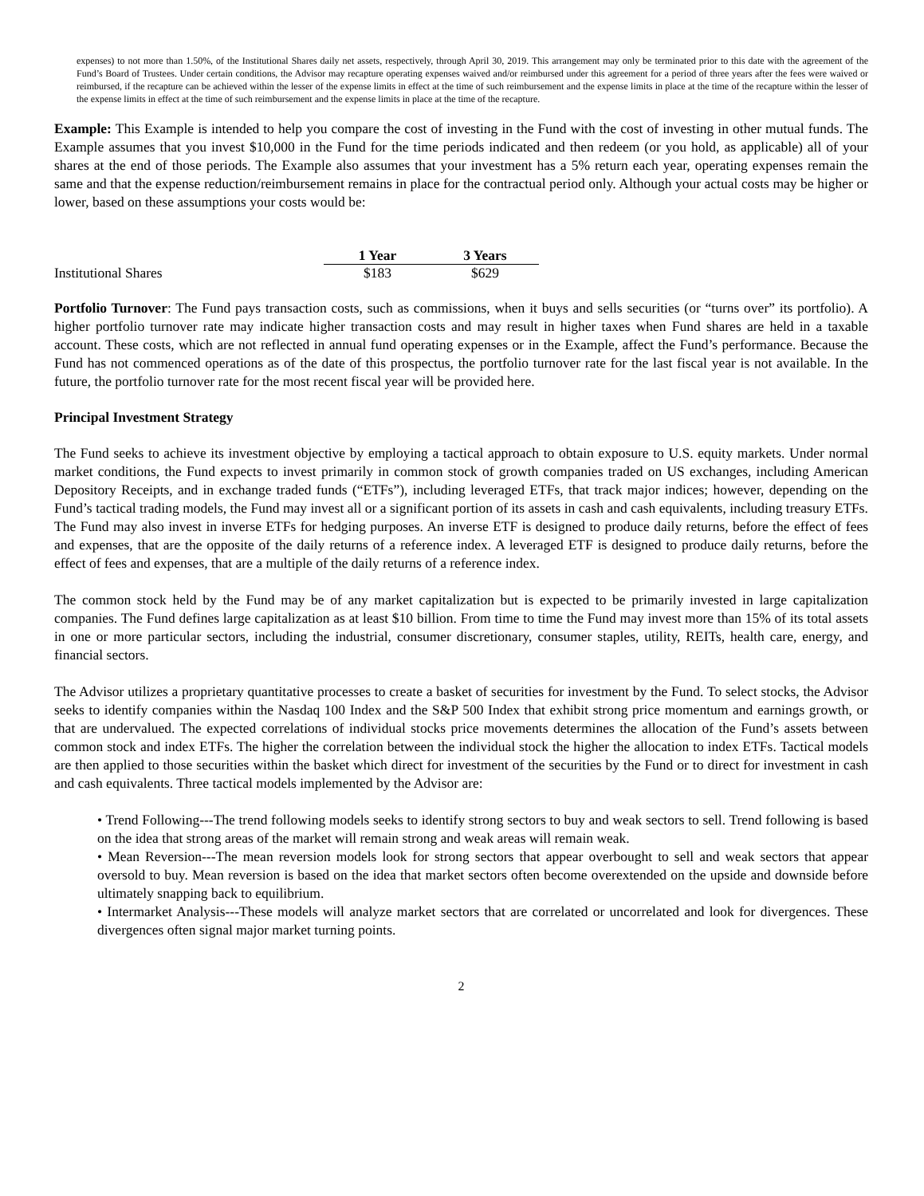expenses) to not more than 1.50%, of the Institutional Shares daily net assets, respectively, through April 30, 2019. This arrangement may only be terminated prior to this date with the agreement of the Fund’s Board of Trustees. Under certain conditions, the Advisor may recapture operating expenses waived and/or reimbursed under this agreement for a period of three years after the fees were waived or reimbursed, if the recapture can be achieved within the lesser of the expense limits in effect at the time of such reimbursement and the expense limits in place at the time of the recapture within the lesser of the expense limits in effect at the time of such reimbursement and the expense limits in place at the time of the recapture.
Example: This Example is intended to help you compare the cost of investing in the Fund with the cost of investing in other mutual funds. The Example assumes that you invest $10,000 in the Fund for the time periods indicated and then redeem (or you hold, as applicable) all of your shares at the end of those periods. The Example also assumes that your investment has a 5% return each year, operating expenses remain the same and that the expense reduction/reimbursement remains in place for the contractual period only. Although your actual costs may be higher or lower, based on these assumptions your costs would be:
| | 1 Year | 3 Years |
| Institutional Shares | $183 | $629 |
Portfolio Turnover: The Fund pays transaction costs, such as commissions, when it buys and sells securities (or “turns over” its portfolio). A higher portfolio turnover rate may indicate higher transaction costs and may result in higher taxes when Fund shares are held in a taxable account. These costs, which are not reflected in annual fund operating expenses or in the Example, affect the Fund’s performance. Because the Fund has not commenced operations as of the date of this prospectus, the portfolio turnover rate for the last fiscal year is not available. In the future, the portfolio turnover rate for the most recent fiscal year will be provided here.
Principal Investment Strategy
The Fund seeks to achieve its investment objective by employing a tactical approach to obtain exposure to U.S. equity markets. Under normal market conditions, the Fund expects to invest primarily in common stock of growth companies traded on US exchanges, including American Depository Receipts, and in exchange traded funds (“ETFs”), including leveraged ETFs, that track major indices; however, depending on the Fund’s tactical trading models, the Fund may invest all or a significant portion of its assets in cash and cash equivalents, including treasury ETFs. The Fund may also invest in inverse ETFs for hedging purposes. An inverse ETF is designed to produce daily returns, before the effect of fees and expenses, that are the opposite of the daily returns of a reference index. A leveraged ETF is designed to produce daily returns, before the effect of fees and expenses, that are a multiple of the daily returns of a reference index.
The common stock held by the Fund may be of any market capitalization but is expected to be primarily invested in large capitalization companies. The Fund defines large capitalization as at least $10 billion. From time to time the Fund may invest more than 15% of its total assets in one or more particular sectors, including the industrial, consumer discretionary, consumer staples, utility, REITs, health care, energy, and financial sectors.
The Advisor utilizes a proprietary quantitative processes to create a basket of securities for investment by the Fund. To select stocks, the Advisor seeks to identify companies within the Nasdaq 100 Index and the S&P 500 Index that exhibit strong price momentum and earnings growth, or that are undervalued. The expected correlations of individual stocks price movements determines the allocation of the Fund’s assets between common stock and index ETFs. The higher the correlation between the individual stock the higher the allocation to index ETFs. Tactical models are then applied to those securities within the basket which direct for investment of the securities by the Fund or to direct for investment in cash and cash equivalents. Three tactical models implemented by the Advisor are:
• Trend Following---The trend following models seeks to identify strong sectors to buy and weak sectors to sell. Trend following is based on the idea that strong areas of the market will remain strong and weak areas will remain weak.
• Mean Reversion---The mean reversion models look for strong sectors that appear overbought to sell and weak sectors that appear oversold to buy. Mean reversion is based on the idea that market sectors often become overextended on the upside and downside before ultimately snapping back to equilibrium.
• Intermarket Analysis---These models will analyze market sectors that are correlated or uncorrelated and look for divergences. These divergences often signal major market turning points.
2